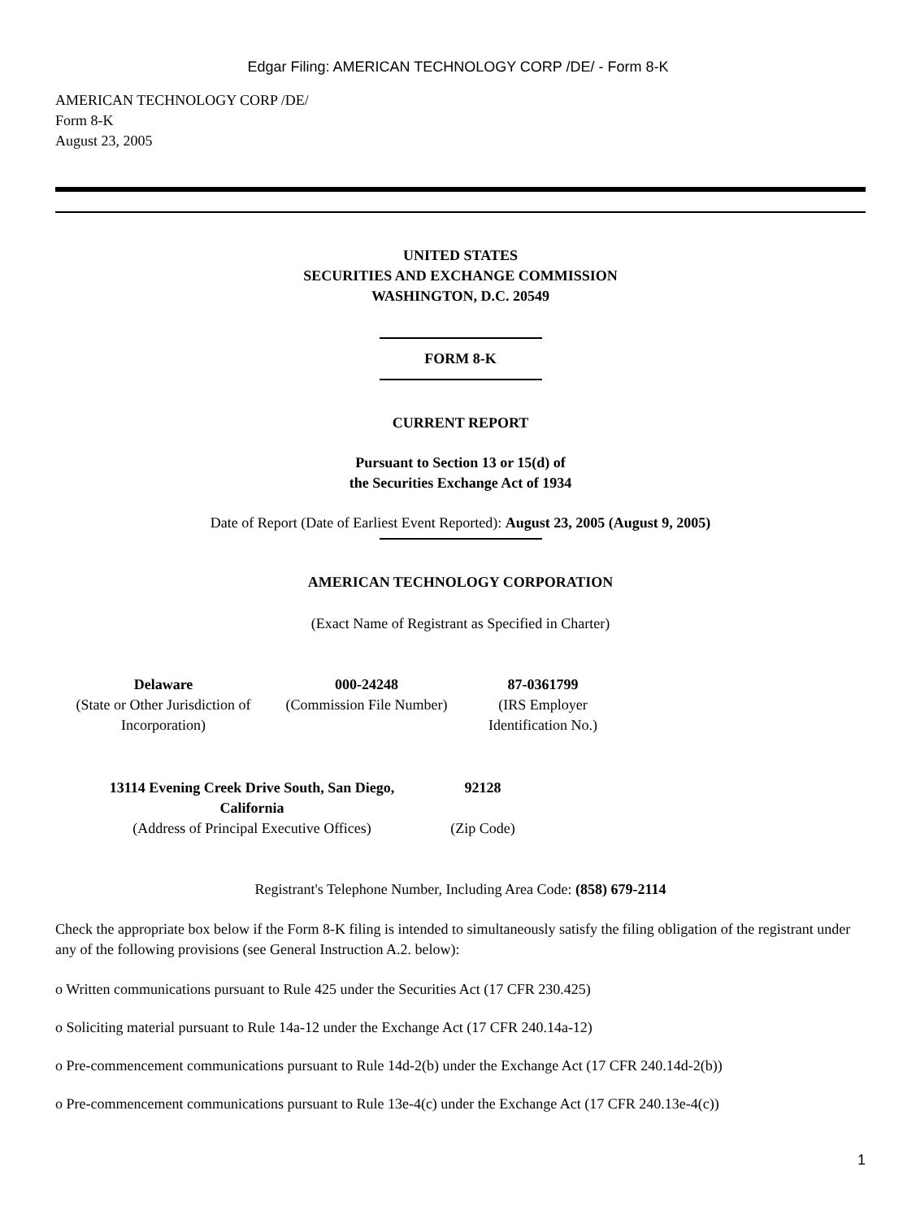Edgar Filing: AMERICAN TECHNOLOGY CORP /DE/ - Form 8-K
AMERICAN TECHNOLOGY CORP /DE/
Form 8-K
August 23, 2005
UNITED STATES
SECURITIES AND EXCHANGE COMMISSION
WASHINGTON, D.C. 20549
FORM 8-K
CURRENT REPORT
Pursuant to Section 13 or 15(d) of
the Securities Exchange Act of 1934
Date of Report (Date of Earliest Event Reported): August 23, 2005 (August 9, 2005)
AMERICAN TECHNOLOGY CORPORATION
(Exact Name of Registrant as Specified in Charter)
| Delaware (State or Other Jurisdiction of Incorporation) | 000-24248 (Commission File Number) | 87-0361799 (IRS Employer Identification No.) |
| 13114 Evening Creek Drive South, San Diego, California (Address of Principal Executive Offices) | 92128 (Zip Code) |
Registrant's Telephone Number, Including Area Code: (858) 679-2114
Check the appropriate box below if the Form 8-K filing is intended to simultaneously satisfy the filing obligation of the registrant under any of the following provisions (see General Instruction A.2. below):
o Written communications pursuant to Rule 425 under the Securities Act (17 CFR 230.425)
o Soliciting material pursuant to Rule 14a-12 under the Exchange Act (17 CFR 240.14a-12)
o Pre-commencement communications pursuant to Rule 14d-2(b) under the Exchange Act (17 CFR 240.14d-2(b))
o Pre-commencement communications pursuant to Rule 13e-4(c) under the Exchange Act (17 CFR 240.13e-4(c))
1